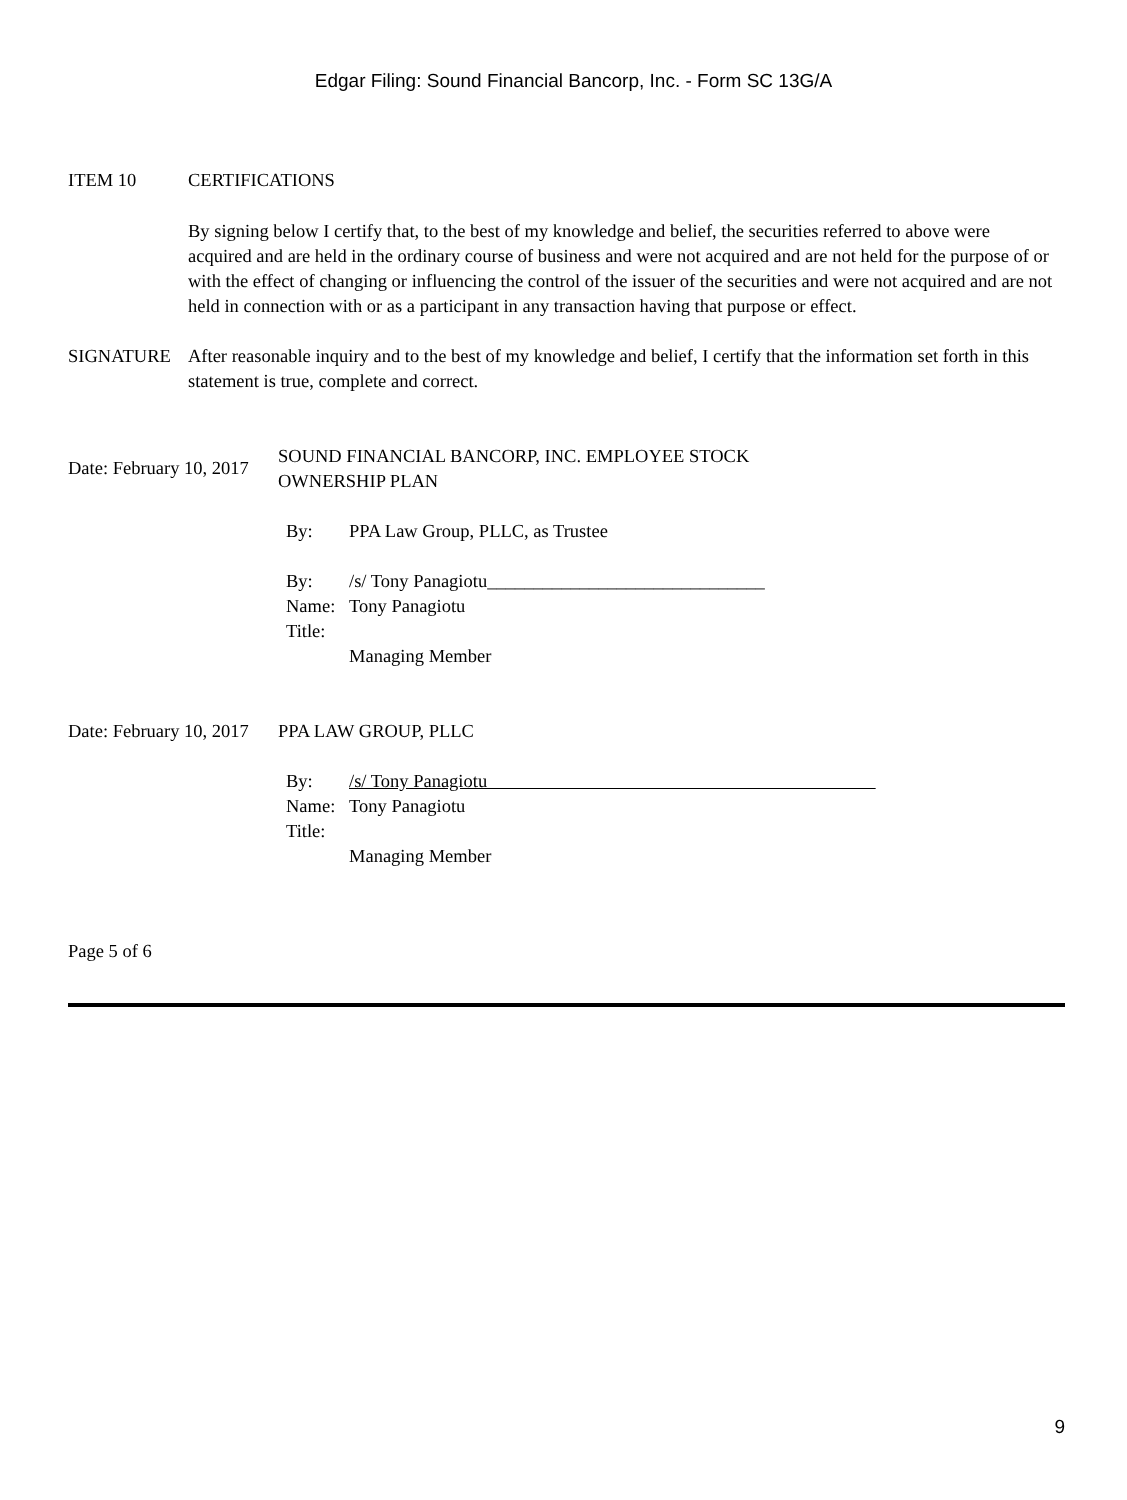Edgar Filing: Sound Financial Bancorp, Inc. - Form SC 13G/A
ITEM 10 CERTIFICATIONS
By signing below I certify that, to the best of my knowledge and belief, the securities referred to above were acquired and are held in the ordinary course of business and were not acquired and are not held for the purpose of or with the effect of changing or influencing the control of the issuer of the securities and were not acquired and are not held in connection with or as a participant in any transaction having that purpose or effect.
SIGNATURE After reasonable inquiry and to the best of my knowledge and belief, I certify that the information set forth in this statement is true, complete and correct.
Date: February 10, 2017
SOUND FINANCIAL BANCORP, INC. EMPLOYEE STOCK
OWNERSHIP PLAN
By: PPA Law Group, PLLC, as Trustee
By: /s/ Tony Panagiotu______________________________
Name: Tony Panagiotu
Title:
Managing Member
Date: February 10, 2017
PPA LAW GROUP, PLLC
By: /s/ Tony Panagiotu
Name: Tony Panagiotu
Title:
Managing Member
Page 5 of 6
9